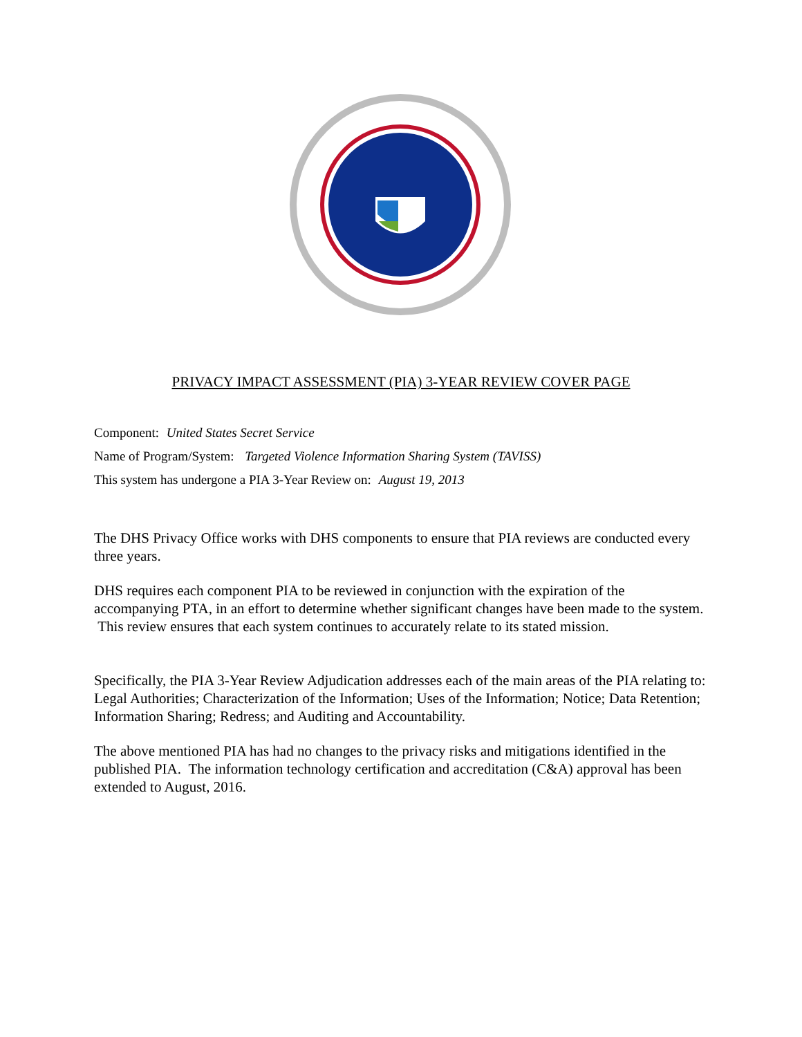PRIVACY IMPACT ASSESSMENT (PIA) 3-YEAR REVIEW COVER PAGE
Component: United States Secret Service
Name of Program/System: Targeted Violence Information Sharing System (TAVISS)
This system has undergone a PIA 3-Year Review on: August 19, 2013
The DHS Privacy Office works with DHS components to ensure that PIA reviews are conducted every three years.
DHS requires each component PIA to be reviewed in conjunction with the expiration of the accompanying PTA, in an effort to determine whether significant changes have been made to the system. This review ensures that each system continues to accurately relate to its stated mission.
Specifically, the PIA 3-Year Review Adjudication addresses each of the main areas of the PIA relating to: Legal Authorities; Characterization of the Information; Uses of the Information; Notice; Data Retention; Information Sharing; Redress; and Auditing and Accountability.
The above mentioned PIA has had no changes to the privacy risks and mitigations identified in the published PIA. The information technology certification and accreditation (C&A) approval has been extended to August, 2016.